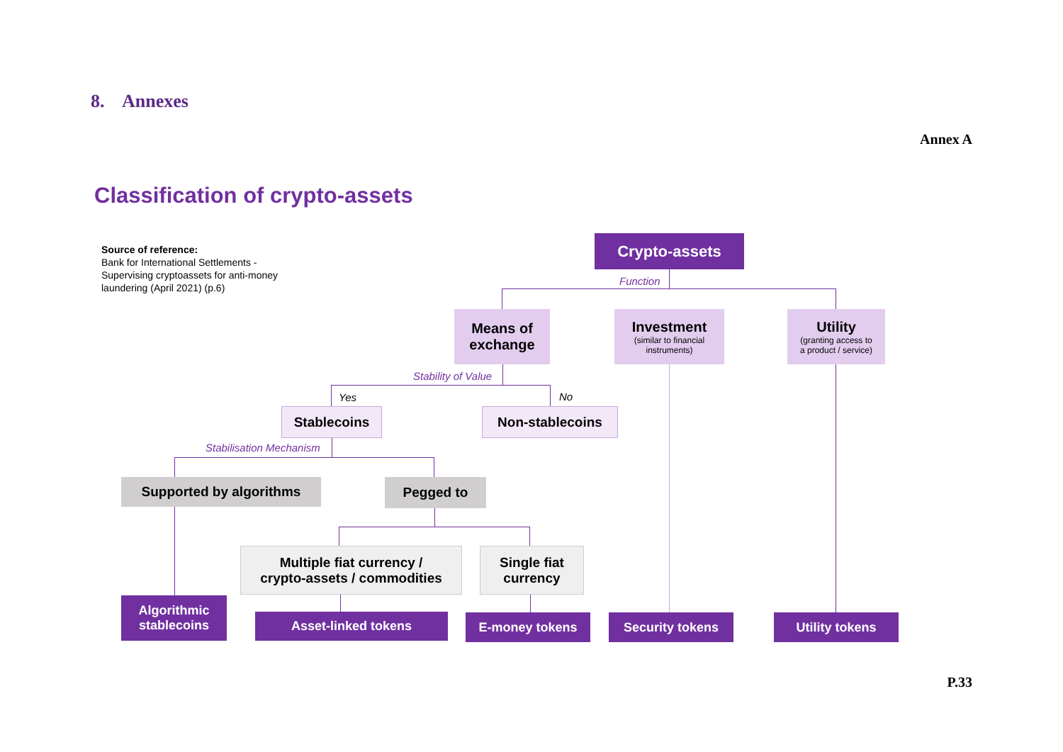8. Annexes
Annex A
Classification of crypto-assets
Source of reference:
Bank for International Settlements -
Supervising cryptoassets for anti-money
laundering (April 2021) (p.6)
Crypto-assets
Function
Means of
exchange
Investment
(similar to financial
instruments)
Utility
(granting access to
a product / service)
Stability of Value
Yes No
Stablecoins Non-stablecoins
Stabilisation Mechanism
Supported by algorithms Pegged to
Multiple fiat currency /
crypto-assets / commodities
Single fiat
currency
Algorithmic
stablecoins
Asset-linked tokens E-money tokens Security tokens Utility tokens
P.33